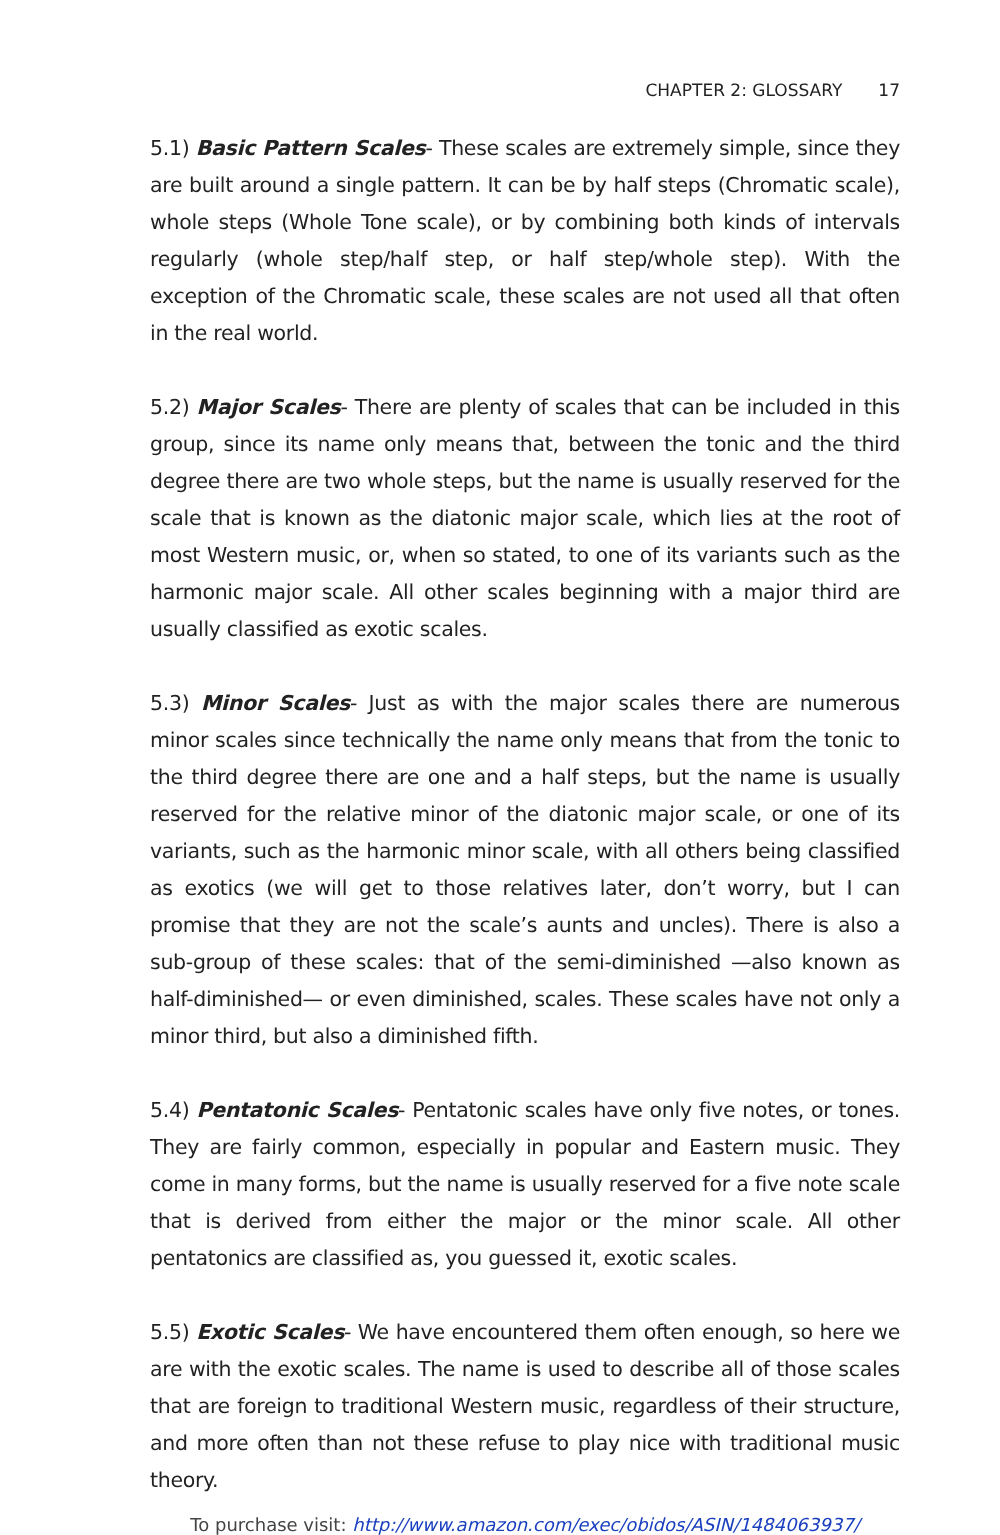CHAPTER 2: GLOSSARY 17
5.1) Basic Pattern Scales- These scales are extremely simple, since they are built around a single pattern. It can be by half steps (Chromatic scale), whole steps (Whole Tone scale), or by combining both kinds of intervals regularly (whole step/half step, or half step/whole step). With the exception of the Chromatic scale, these scales are not used all that often in the real world.
5.2) Major Scales- There are plenty of scales that can be included in this group, since its name only means that, between the tonic and the third degree there are two whole steps, but the name is usually reserved for the scale that is known as the diatonic major scale, which lies at the root of most Western music, or, when so stated, to one of its variants such as the harmonic major scale. All other scales beginning with a major third are usually classified as exotic scales.
5.3) Minor Scales- Just as with the major scales there are numerous minor scales since technically the name only means that from the tonic to the third degree there are one and a half steps, but the name is usually reserved for the relative minor of the diatonic major scale, or one of its variants, such as the harmonic minor scale, with all others being classified as exotics (we will get to those relatives later, don’t worry, but I can promise that they are not the scale’s aunts and uncles). There is also a sub-group of these scales: that of the semi-diminished —also known as half-diminished— or even diminished, scales. These scales have not only a minor third, but also a diminished fifth.
5.4) Pentatonic Scales- Pentatonic scales have only five notes, or tones. They are fairly common, especially in popular and Eastern music. They come in many forms, but the name is usually reserved for a five note scale that is derived from either the major or the minor scale. All other pentatonics are classified as, you guessed it, exotic scales.
5.5) Exotic Scales- We have encountered them often enough, so here we are with the exotic scales. The name is used to describe all of those scales that are foreign to traditional Western music, regardless of their structure, and more often than not these refuse to play nice with traditional music theory.
To purchase visit: http://www.amazon.com/exec/obidos/ASIN/1484063937/